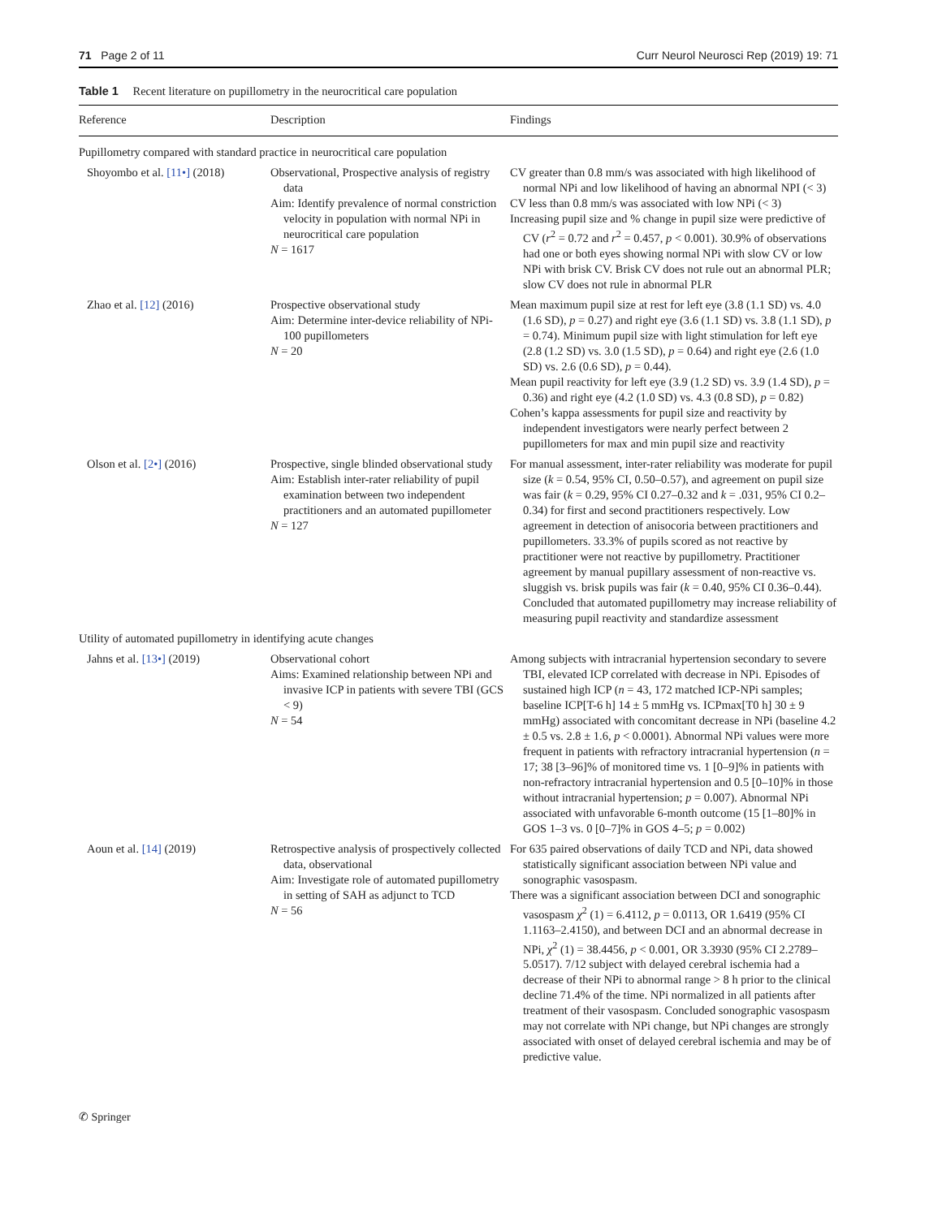71 Page 2 of 11 Curr Neurol Neurosci Rep (2019) 19: 71
Table 1 Recent literature on pupillometry in the neurocritical care population
| Reference | Description | Findings |
| --- | --- | --- |
| Pupillometry compared with standard practice in neurocritical care population | | |
| Shoyombo et al. [11•] (2018) | Observational, Prospective analysis of registry data Aim: Identify prevalence of normal constriction velocity in population with normal NPi in neurocritical care population N = 1617 | CV greater than 0.8 mm/s was associated with high likelihood of normal NPi and low likelihood of having an abnormal NPI (< 3) CV less than 0.8 mm/s was associated with low NPi (< 3) Increasing pupil size and % change in pupil size were predictive of CV ( r<sup>2</sup> = 0.72 and r<sup>2</sup> = 0.457, p < 0.001). 30.9% of observations had one or both eyes showing normal NPi with slow CV or low NPi with brisk CV. Brisk CV does not rule out an abnormal PLR; slow CV does not rule in abnormal PLR |
| Zhao et al. [12] (2016) | Prospective observational study Aim: Determine inter-device reliability of NPi-100 pupillometers N = 20 | Mean maximum pupil size at rest for left eye (3.8 (1.1 SD) vs. 4.0 (1.6 SD), p = 0.27) and right eye (3.6 (1.1 SD) vs. 3.8 (1.1 SD), p = 0.74). Minimum pupil size with light stimulation for left eye (2.8 (1.2 SD) vs. 3.0 (1.5 SD), p = 0.64) and right eye (2.6 (1.0 SD) vs. 2.6 (0.6 SD), p = 0.44). Mean pupil reactivity for left eye (3.9 (1.2 SD) vs. 3.9 (1.4 SD), p = 0.36) and right eye (4.2 (1.0 SD) vs. 4.3 (0.8 SD), p = 0.82) Cohen’s kappa assessments for pupil size and reactivity by independent investigators were nearly perfect between 2 pupillometers for max and min pupil size and reactivity |
| Olson et al. [2•] (2016) | Prospective, single blinded observational study Aim: Establish inter-rater reliability of pupil examination between two independent practitioners and an automated pupillometer N = 127 | For manual assessment, inter-rater reliability was moderate for pupil size ( k = 0.54, 95% CI, 0.50–0.57), and agreement on pupil size was fair ( k = 0.29, 95% CI 0.27–0.32 and k = .031, 95% CI 0.2–0.34) for first and second practitioners respectively. Low agreement in detection of anisocoria between practitioners and pupillometers. 33.3% of pupils scored as not reactive by practitioner were not reactive by pupillometry. Practitioner agreement by manual pupillary assessment of non-reactive vs. sluggish vs. brisk pupils was fair ( k = 0.40, 95% CI 0.36–0.44). Concluded that automated pupillometry may increase reliability of measuring pupil reactivity and standardize assessment |
| Utility of automated pupillometry in identifying acute changes | | |
| Jahns et al. [13•] (2019) | Observational cohort Aims: Examined relationship between NPi and invasive ICP in patients with severe TBI (GCS < 9) N = 54 | Among subjects with intracranial hypertension secondary to severe TBI, elevated ICP correlated with decrease in NPi. Episodes of sustained high ICP ( n = 43, 172 matched ICP-NPi samples; baseline ICP[T-6 h] 14 ± 5 mmHg vs. ICPmax[T0 h] 30 ± 9 mmHg) associated with concomitant decrease in NPi (baseline 4.2 ± 0.5 vs. 2.8 ± 1.6, p < 0.0001). Abnormal NPi values were more frequent in patients with refractory intracranial hypertension ( n = 17; 38 [3–96]% of monitored time vs. 1 [0–9]% in patients with non-refractory intracranial hypertension and 0.5 [0–10]% in those without intracranial hypertension; p = 0.007). Abnormal NPi associated with unfavorable 6-month outcome (15 [1–80]% in GOS 1–3 vs. 0 [0–7]% in GOS 4–5; p = 0.002) |
| Aoun et al. [14] (2019) | Retrospective analysis of prospectively collected data, observational Aim: Investigate role of automated pupillometry in setting of SAH as adjunct to TCD N = 56 | For 635 paired observations of daily TCD and NPi, data showed statistically significant association between NPi value and sonographic vasospasm. There was a significant association between DCI and sonographic vasospasm χ<sup>2</sup> (1) = 6.4112, p = 0.0113, OR 1.6419 (95% CI 1.1163–2.4150), and between DCI and an abnormal decrease in NPi, χ<sup>2</sup> (1) = 38.4456, p < 0.001, OR 3.3930 (95% CI 2.2789–5.0517). 7/12 subject with delayed cerebral ischemia had a decrease of their NPi to abnormal range > 8 h prior to the clinical decline 71.4% of the time. NPi normalized in all patients after treatment of their vasospasm. Concluded sonographic vasospasm may not correlate with NPi change, but NPi changes are strongly associated with onset of delayed cerebral ischemia and may be of predictive value. |
✆ Springer